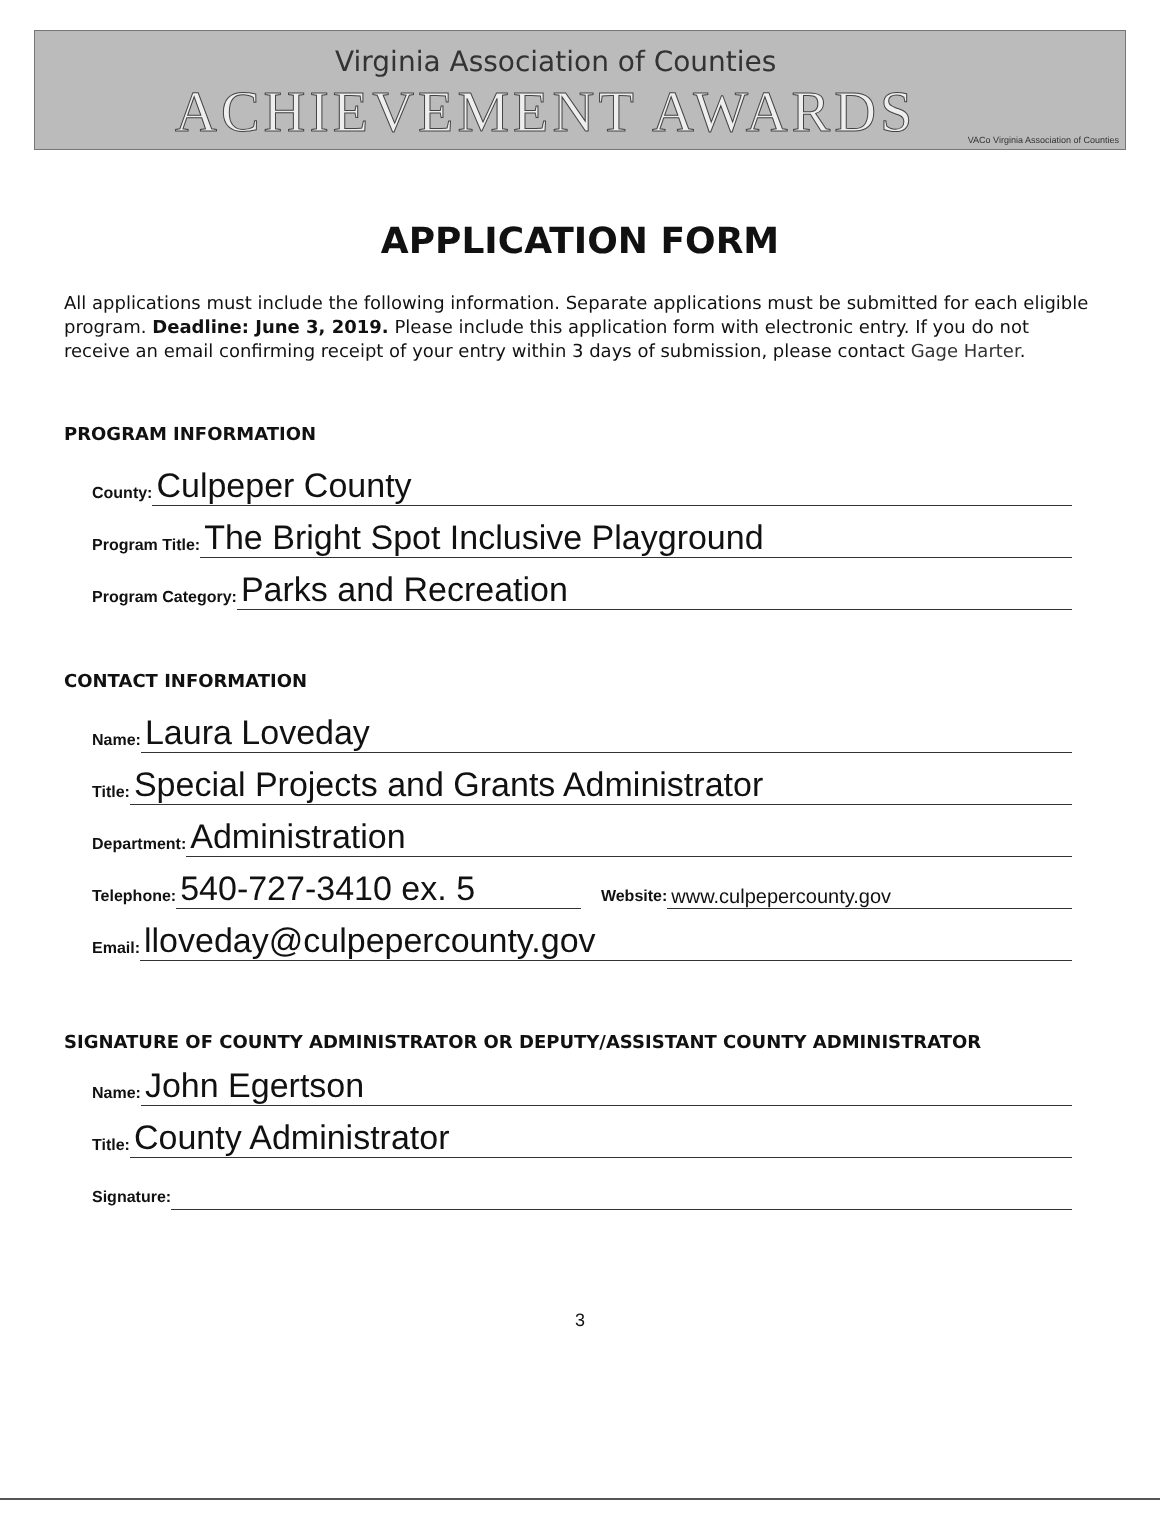Virginia Association of Counties
ACHIEVEMENT AWARDS
VACo Virginia Association of Counties
APPLICATION FORM
All applications must include the following information. Separate applications must be submitted for each eligible program. Deadline: June 3, 2019. Please include this application form with electronic entry. If you do not receive an email confirming receipt of your entry within 3 days of submission, please contact Gage Harter.
PROGRAM INFORMATION
County: Culpeper County
Program Title: The Bright Spot Inclusive Playground
Program Category: Parks and Recreation
CONTACT INFORMATION
Name: Laura Loveday
Title: Special Projects and Grants Administrator
Department: Administration
Telephone: 540-727-3410 ex. 5 Website: www.culpepercounty.gov
Email: lloveday@culpepercounty.gov
SIGNATURE OF COUNTY ADMINISTRATOR OR DEPUTY/ASSISTANT COUNTY ADMINISTRATOR
Name: John Egertson
Title: County Administrator
Signature:
3